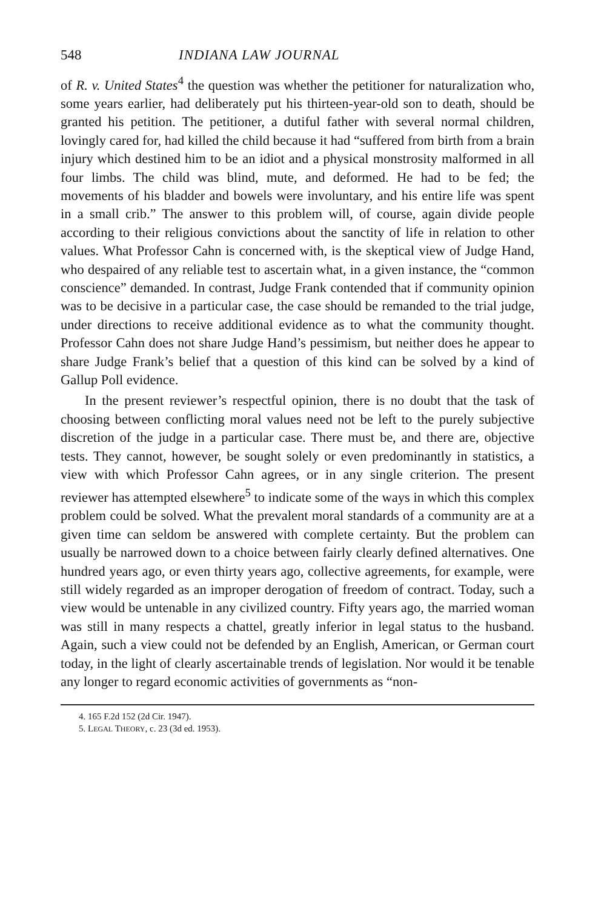548 INDIANA LAW JOURNAL
of R. v. United States<sup>4</sup> the question was whether the petitioner for naturalization who, some years earlier, had deliberately put his thirteen-year-old son to death, should be granted his petition. The petitioner, a dutiful father with several normal children, lovingly cared for, had killed the child because it had “suffered from birth from a brain injury which destined him to be an idiot and a physical monstrosity malformed in all four limbs. The child was blind, mute, and deformed. He had to be fed; the movements of his bladder and bowels were involuntary, and his entire life was spent in a small crib.” The answer to this problem will, of course, again divide people according to their religious convictions about the sanctity of life in relation to other values. What Professor Cahn is concerned with, is the skeptical view of Judge Hand, who despaired of any reliable test to ascertain what, in a given instance, the “common conscience” demanded. In contrast, Judge Frank contended that if community opinion was to be decisive in a particular case, the case should be remanded to the trial judge, under directions to receive additional evidence as to what the community thought. Professor Cahn does not share Judge Hand’s pessimism, but neither does he appear to share Judge Frank’s belief that a question of this kind can be solved by a kind of Gallup Poll evidence.
In the present reviewer’s respectful opinion, there is no doubt that the task of choosing between conflicting moral values need not be left to the purely subjective discretion of the judge in a particular case. There must be, and there are, objective tests. They cannot, however, be sought solely or even predominantly in statistics, a view with which Professor Cahn agrees, or in any single criterion. The present reviewer has attempted elsewhere<sup>5</sup> to indicate some of the ways in which this complex problem could be solved. What the prevalent moral standards of a community are at a given time can seldom be answered with complete certainty. But the problem can usually be narrowed down to a choice between fairly clearly defined alternatives. One hundred years ago, or even thirty years ago, collective agreements, for example, were still widely regarded as an improper derogation of freedom of contract. Today, such a view would be untenable in any civilized country. Fifty years ago, the married woman was still in many respects a chattel, greatly inferior in legal status to the husband. Again, such a view could not be defended by an English, American, or German court today, in the light of clearly ascertainable trends of legislation. Nor would it be tenable any longer to regard economic activities of governments as “non-
4. 165 F.2d 152 (2d Cir. 1947).
5. LEGAL THEORY, c. 23 (3d ed. 1953).